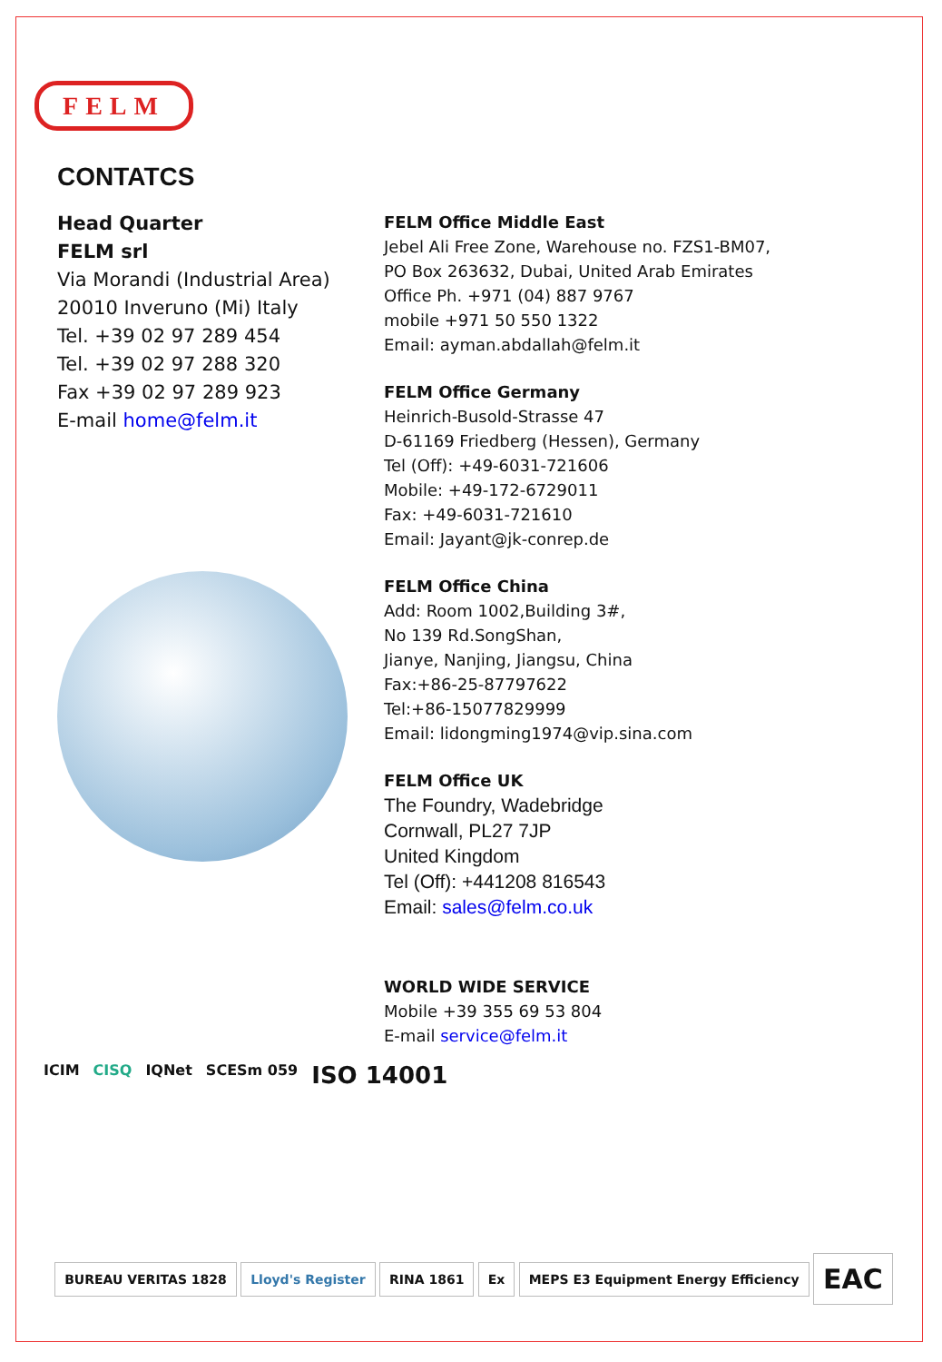FELM
CONTATCS
Head Quarter
FELM srl
Via Morandi (Industrial Area)
20010 Inveruno (Mi) Italy
Tel. +39 02 97 289 454
Tel. +39 02 97 288 320
Fax +39 02 97 289 923
E-mail home@felm.it
FELM Office Middle East
Jebel Ali Free Zone, Warehouse no. FZS1-BM07,
PO Box 263632, Dubai, United Arab Emirates
Office Ph. +971 (04) 887 9767
mobile +971 50 550 1322
Email: ayman.abdallah@felm.it
FELM Office Germany
Heinrich-Busold-Strasse 47
D-61169 Friedberg (Hessen), Germany
Tel (Off): +49-6031-721606
Mobile: +49-172-6729011
Fax: +49-6031-721610
Email: Jayant@jk-conrep.de
FELM Office China
Add: Room 1002,Building 3#,
No 139 Rd.SongShan,
Jianye, Nanjing, Jiangsu, China
Fax:+86-25-87797622
Tel:+86-15077829999
Email: lidongming1974@vip.sina.com
FELM Office UK
The Foundry, Wadebridge
Cornwall, PL27 7JP
United Kingdom
Tel (Off): +441208 816543
Email: sales@felm.co.uk
WORLD WIDE SERVICE
Mobile +39 355 69 53 804
E-mail service@felm.it
ICIM CISQ IQNet SCESm 059 ISO 14001
BUREAU VERITAS 1828 Lloyd's Register RINA 1861 Ex
MEPS E3 Equipment Energy Efficiency
EAC